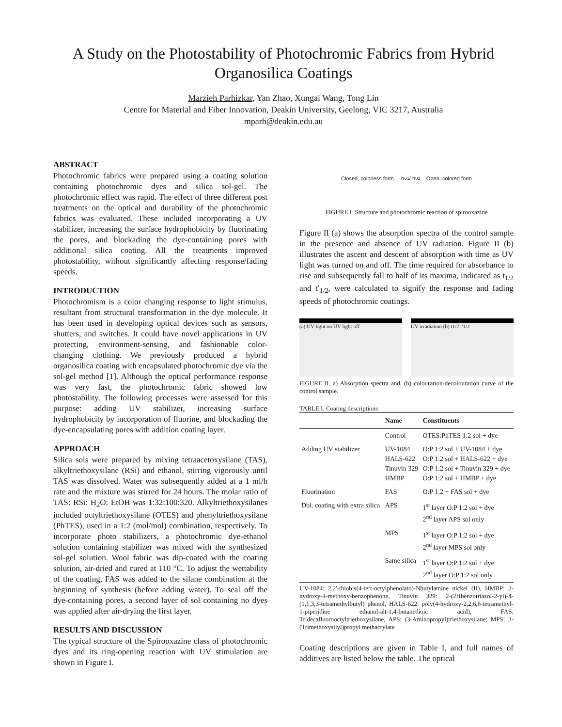A Study on the Photostability of Photochromic Fabrics from Hybrid Organosilica Coatings
Marzieh Parhizkar, Yan Zhao, Xungai Wang, Tong Lin
Centre for Material and Fiber Innovation, Deakin University, Geelong, VIC 3217, Australia
mparh@deakin.edu.au
ABSTRACT
Photochromic fabrics were prepared using a coating solution containing photochromic dyes and silica sol-gel. The photochromic effect was rapid. The effect of three different post treatments on the optical and durability of the photochromic fabrics was evaluated. These included incorporating a UV stabilizer, increasing the surface hydrophobicity by fluorinating the pores, and blockading the dye-containing pores with additional silica coating. All the treatments improved photostability, without significantly affecting response/fading speeds.
INTRODUCTION
Photochromism is a color changing response to light stimulus, resultant from structural transformation in the dye molecule. It has been used in developing optical devices such as sensors, shutters, and switches. It could have novel applications in UV protecting, environment-sensing, and fashionable color-changing clothing. We previously produced a hybrid organosilica coating with encapsulated photochromic dye via the sol-gel method [1]. Although the optical performance response was very fast, the photochromic fabric showed low photostability. The following processes were assessed for this purpose: adding UV stabilizer, increasing surface hydrophobicity by incorporation of fluorine, and blockading the dye-encapsulating pores with addition coating layer.
APPROACH
Silica sols were prepared by mixing tetraacetoxysilane (TAS), alkyltriethoxysilane (RSi) and ethanol, stirring vigorously until TAS was dissolved. Water was subsequently added at a 1 ml/h rate and the mixture was stirred for 24 hours. The molar ratio of TAS: RSi: H<sub>2</sub>O: EtOH was 1:32:100:320. Alkyltriethoxysilanes included octyltriethoxysilane (OTES) and phenyltriethoxysilane (PhTES), used in a 1:2 (mol/mol) combination, respectively. To incorporate photo stabilizers, a photochromic dye-ethanol solution containing stabilizer was mixed with the synthesized sol-gel solution. Wool fabric was dip-coated with the coating solution, air-dried and cured at 110 °C. To adjust the wettability of the coating, FAS was added to the silane combination at the beginning of synthesis (before adding water). To seal off the dye-containing pores, a second layer of sol containing no dyes was applied after air-drying the first layer.
RESULTS AND DISCUSSION
The typical structure of the Spirooxazine class of photochromic dyes and its ring-opening reaction with UV stimulation are shown in Figure I.
Closed, colorless form hν<sub>1</sub> / hν<sub>2</sub> Open, colored form
FIGURE I. Structure and photochromic reaction of spirooxazine
Figure II (a) shows the absorption spectra of the control sample in the presence and absence of UV radiation. Figure II (b) illustrates the ascent and descent of absorption with time as UV light was turned on and off. The time required for absorbance to rise and subsequently fall to half of its maxima, indicated as t<sub>1/2</sub> and t′<sub>1/2</sub>, were calculated to signify the response and fading speeds of photochromic coatings.
(a) UV light on UV light off UV irradiation (b) t1/2 t'1/2
FIGURE II. a) Absorption spectra and, (b) colouration-decolouration curve of the control sample.
TABLE I. Coating descriptions
| | Name | Constituents |
| --- | --- | --- |
| | Control | OTES:PhTES 1:2 sol + dye |
| Adding UV stabilizer | UV-1084 HALS-622 Tinuvin 329 HMBP | O:P 1:2 sol + UV-1084 + dye O:P 1:2 sol + HALS-622 + dye O:P 1:2 sol + Tinuvin 329 + dye O:P 1:2 sol + HMBP + dye |
| Fluorination | FAS | O:P 1:2 + FAS sol + dye |
| Dbl. coating with extra silica | APS | 1<sup>st</sup> layer O:P 1:2 sol + dye 2<sup>nd</sup> layer APS sol only |
| | MPS | 1<sup>st</sup> layer O:P 1:2 sol + dye 2<sup>nd</sup> layer MPS sol only |
| | Same silica | 1<sup>st</sup> layer O:P 1:2 sol + dye 2<sup>nd</sup> layer O:P 1:2 sol only |
UV-1084: 2,2'-thiobis(4-tert-octylphenolato)-Nbutylamine nickel (II), HMBP: 2-hydroxy-4-methoxy-benzophenone, Tinuvin 329: 2-(2Hbenzotriazol-2-yl)-4-(1,1,3,3-tetramethylbutyl) phenol, HALS-622: poly(4-hydroxy-2,2,6,6-tetramethyl-1-piperidine ethanol-alt-1,4-butanedioic acid), FAS: Tridecafluorooctyltriethoxysilane, APS: (3-Aminopropyl)triethoxysilane; MPS: 3-(Trimethoxysilyl)propyl methacrylate
Coating descriptions are given in Table I, and full names of additives are listed below the table. The optical